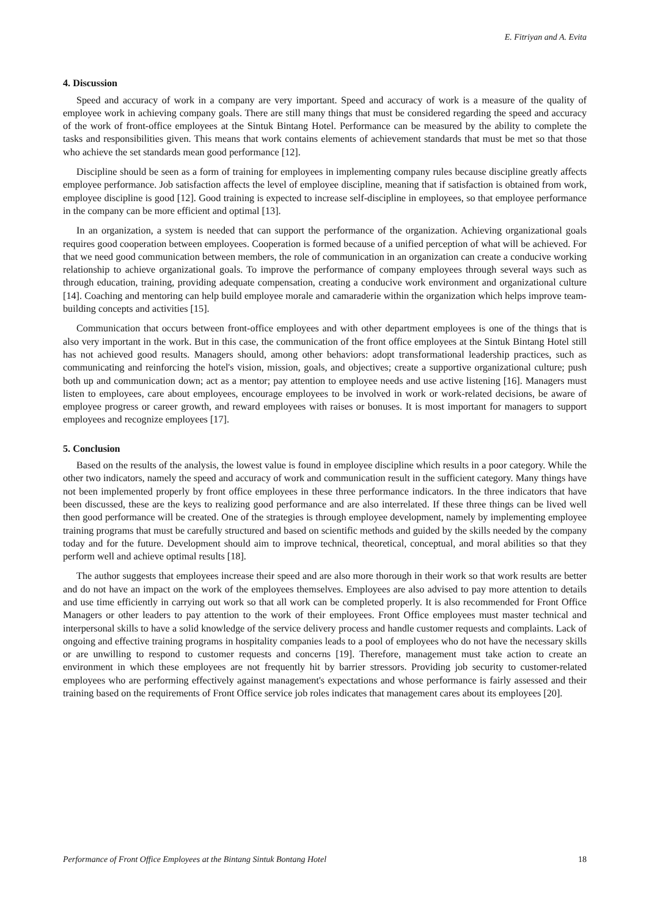E. Fitriyan and A. Evita
4. Discussion
Speed and accuracy of work in a company are very important. Speed and accuracy of work is a measure of the quality of employee work in achieving company goals. There are still many things that must be considered regarding the speed and accuracy of the work of front-office employees at the Sintuk Bintang Hotel. Performance can be measured by the ability to complete the tasks and responsibilities given. This means that work contains elements of achievement standards that must be met so that those who achieve the set standards mean good performance [12].
Discipline should be seen as a form of training for employees in implementing company rules because discipline greatly affects employee performance. Job satisfaction affects the level of employee discipline, meaning that if satisfaction is obtained from work, employee discipline is good [12]. Good training is expected to increase self-discipline in employees, so that employee performance in the company can be more efficient and optimal [13].
In an organization, a system is needed that can support the performance of the organization. Achieving organizational goals requires good cooperation between employees. Cooperation is formed because of a unified perception of what will be achieved. For that we need good communication between members, the role of communication in an organization can create a conducive working relationship to achieve organizational goals. To improve the performance of company employees through several ways such as through education, training, providing adequate compensation, creating a conducive work environment and organizational culture [14]. Coaching and mentoring can help build employee morale and camaraderie within the organization which helps improve team-building concepts and activities [15].
Communication that occurs between front-office employees and with other department employees is one of the things that is also very important in the work. But in this case, the communication of the front office employees at the Sintuk Bintang Hotel still has not achieved good results. Managers should, among other behaviors: adopt transformational leadership practices, such as communicating and reinforcing the hotel's vision, mission, goals, and objectives; create a supportive organizational culture; push both up and communication down; act as a mentor; pay attention to employee needs and use active listening [16]. Managers must listen to employees, care about employees, encourage employees to be involved in work or work-related decisions, be aware of employee progress or career growth, and reward employees with raises or bonuses. It is most important for managers to support employees and recognize employees [17].
5. Conclusion
Based on the results of the analysis, the lowest value is found in employee discipline which results in a poor category. While the other two indicators, namely the speed and accuracy of work and communication result in the sufficient category. Many things have not been implemented properly by front office employees in these three performance indicators. In the three indicators that have been discussed, these are the keys to realizing good performance and are also interrelated. If these three things can be lived well then good performance will be created. One of the strategies is through employee development, namely by implementing employee training programs that must be carefully structured and based on scientific methods and guided by the skills needed by the company today and for the future. Development should aim to improve technical, theoretical, conceptual, and moral abilities so that they perform well and achieve optimal results [18].
The author suggests that employees increase their speed and are also more thorough in their work so that work results are better and do not have an impact on the work of the employees themselves. Employees are also advised to pay more attention to details and use time efficiently in carrying out work so that all work can be completed properly. It is also recommended for Front Office Managers or other leaders to pay attention to the work of their employees. Front Office employees must master technical and interpersonal skills to have a solid knowledge of the service delivery process and handle customer requests and complaints. Lack of ongoing and effective training programs in hospitality companies leads to a pool of employees who do not have the necessary skills or are unwilling to respond to customer requests and concerns [19]. Therefore, management must take action to create an environment in which these employees are not frequently hit by barrier stressors. Providing job security to customer-related employees who are performing effectively against management's expectations and whose performance is fairly assessed and their training based on the requirements of Front Office service job roles indicates that management cares about its employees [20].
Performance of Front Office Employees at the Bintang Sintuk Bontang Hotel 18